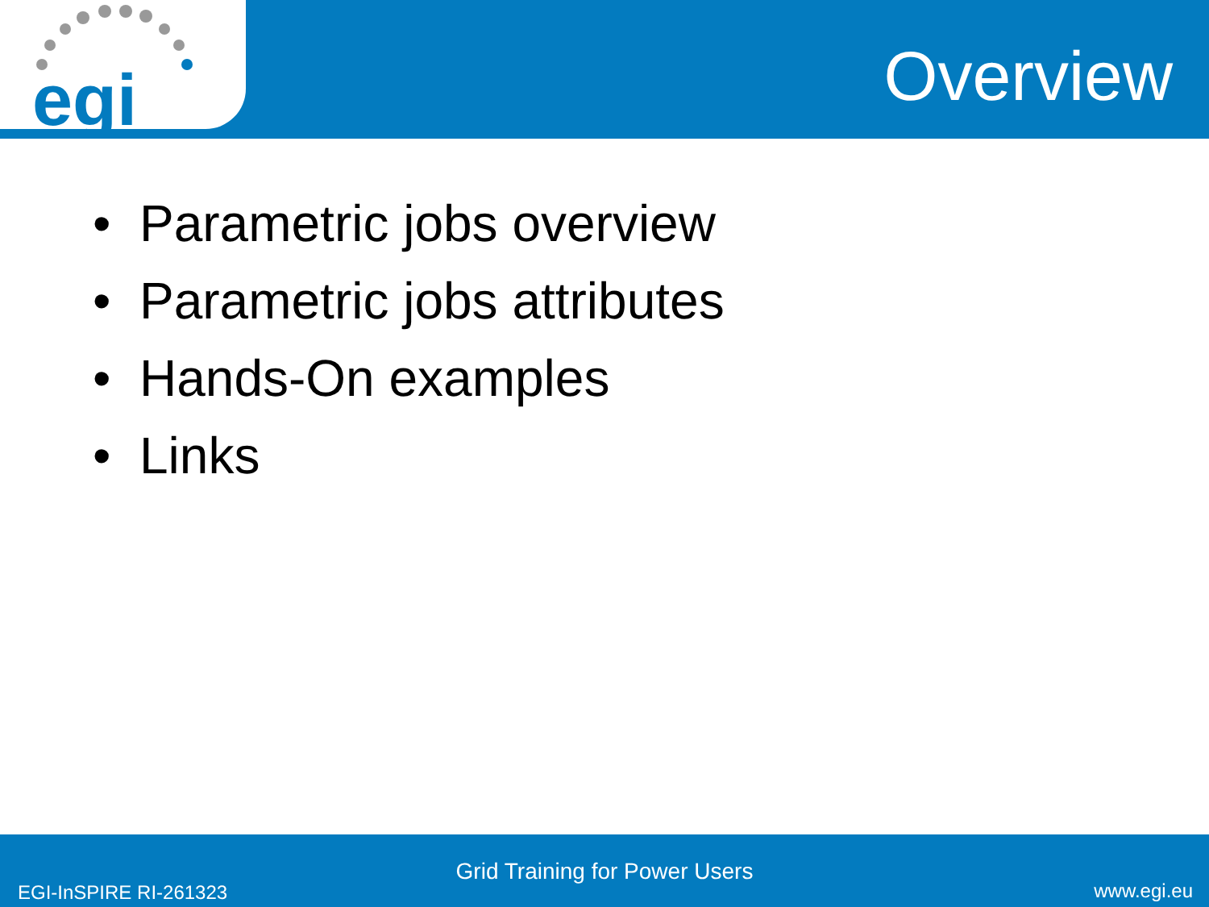egi
Overview
• Parametric jobs overview
• Parametric jobs attributes
• Hands-On examples
• Links
Grid Training for Power Users
EGI-InSPIRE RI-261323 www.egi.eu